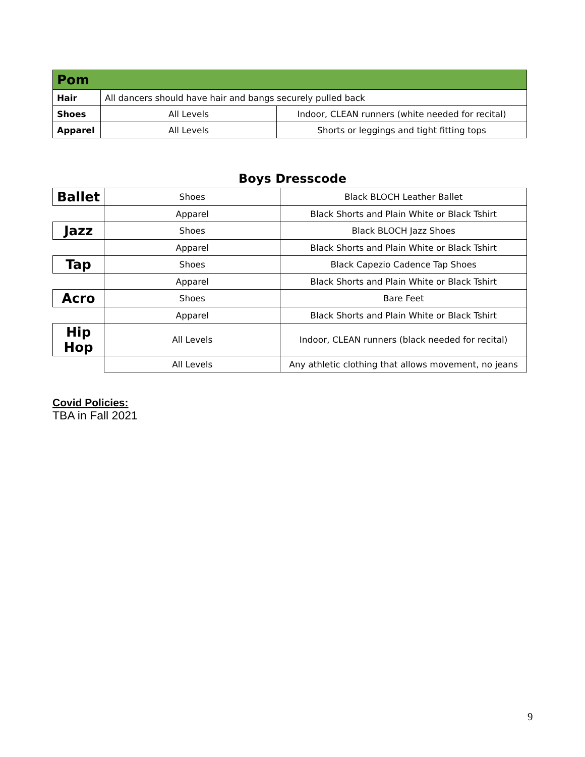| Pom | | |
| Hair | All dancers should have hair and bangs securely pulled back | |
| Shoes | All Levels | Indoor, CLEAN runners (white needed for recital) |
| Apparel | All Levels | Shorts or leggings and tight fitting tops |
Boys Dresscode
| Ballet | Shoes | Black BLOCH Leather Ballet |
| | Apparel | Black Shorts and Plain White or Black Tshirt |
| Jazz | Shoes | Black BLOCH Jazz Shoes |
| | Apparel | Black Shorts and Plain White or Black Tshirt |
| Tap | Shoes | Black Capezio Cadence Tap Shoes |
| | Apparel | Black Shorts and Plain White or Black Tshirt |
| Acro | Shoes | Bare Feet |
| | Apparel | Black Shorts and Plain White or Black Tshirt |
| Hip Hop | All Levels | Indoor, CLEAN runners (black needed for recital) |
| | All Levels | Any athletic clothing that allows movement, no jeans |
Covid Policies:
TBA in Fall 2021
9